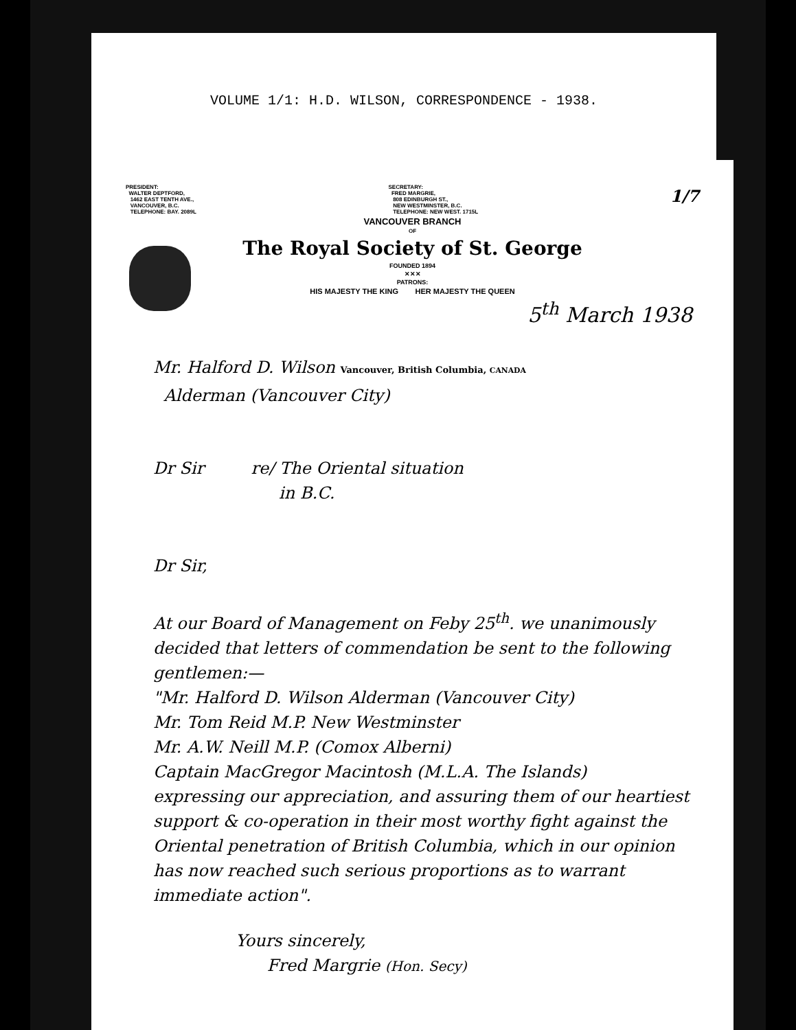VOLUME 1/1: H.D. WILSON, CORRESPONDENCE - 1938.
PRESIDENT:
WALTER DEPTFORD,
1462 EAST TENTH AVE.,
VANCOUVER, B.C.
TELEPHONE: BAY. 2089L
SECRETARY:
FRED MARGRIE,
808 EDINBURGH ST.,
NEW WESTMINSTER, B.C.
TELEPHONE: NEW WEST. 1715L
1/7
VANCOUVER BRANCH
OF
The Royal Society of St. George
FOUNDED 1894
✕✕✕
PATRONS:
HIS MAJESTY THE KING HER MAJESTY THE QUEEN
5<sup>th</sup> March 1938
Mr. Halford D. Wilson Vancouver, British Columbia, CANADA
Alderman (Vancouver City)
Dr Sir re/ The Oriental situation
in B.C.
Dr Sir,
At our Board of Management on Feby 25<sup>th</sup>. we unanimously decided that letters of commendation be sent to the following gentlemen:—
"Mr. Halford D. Wilson Alderman (Vancouver City)
Mr. Tom Reid M.P. New Westminster
Mr. A.W. Neill M.P. (Comox Alberni)
Captain MacGregor Macintosh (M.L.A. The Islands)
expressing our appreciation, and assuring them of our heartiest support & co-operation in their most worthy fight against the Oriental penetration of British Columbia, which in our opinion has now reached such serious proportions as to warrant immediate action".
Yours sincerely,
Fred Margrie (Hon. Secy)